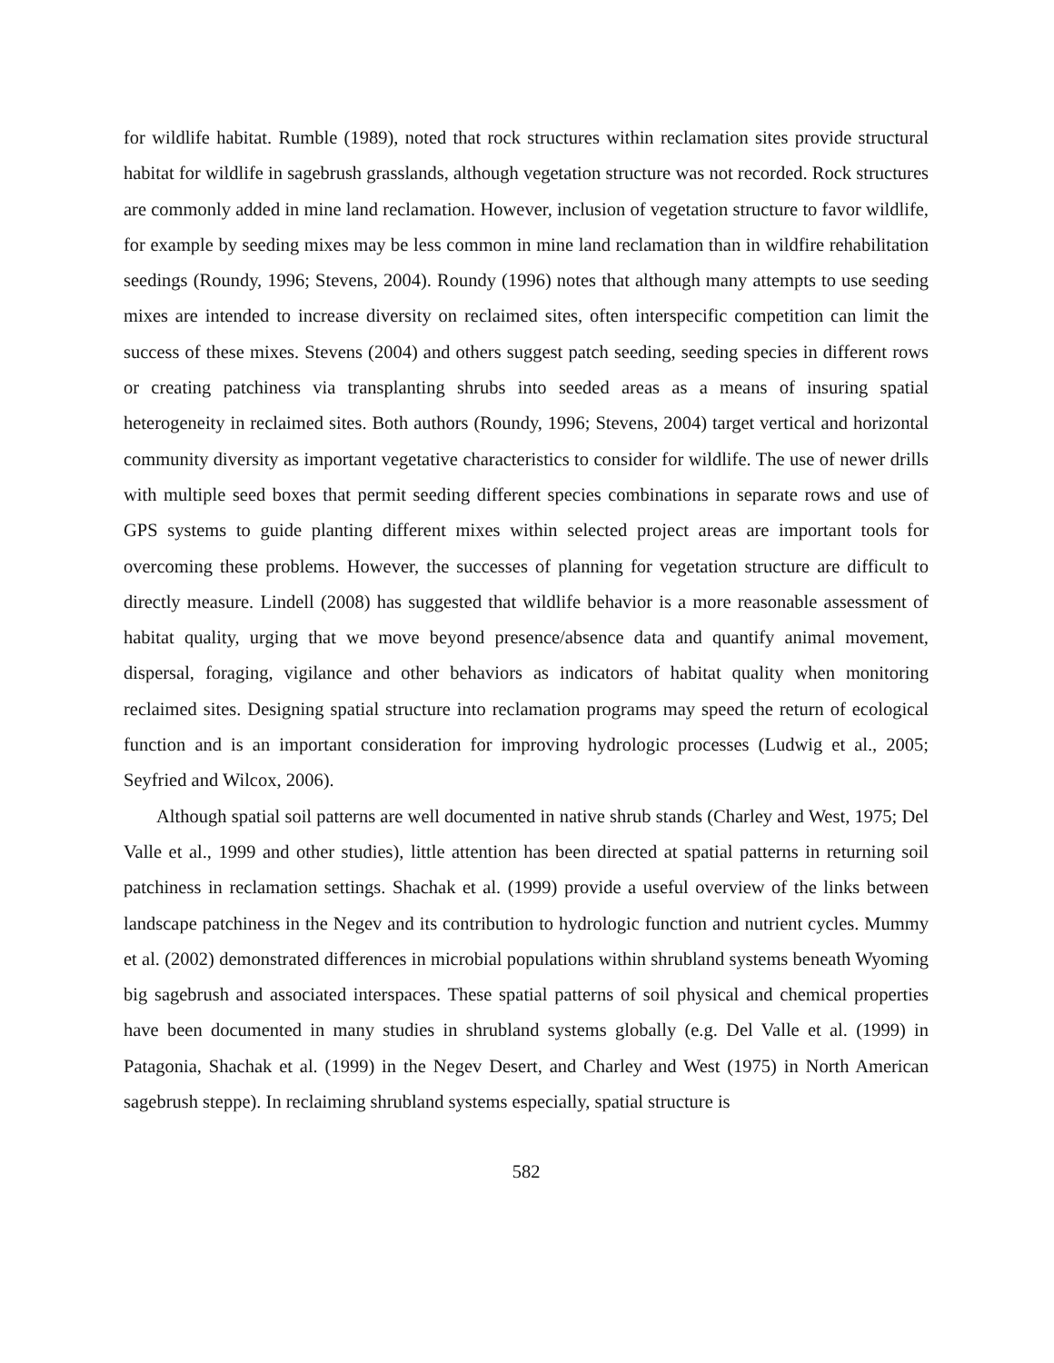for wildlife habitat. Rumble (1989), noted that rock structures within reclamation sites provide structural habitat for wildlife in sagebrush grasslands, although vegetation structure was not recorded. Rock structures are commonly added in mine land reclamation. However, inclusion of vegetation structure to favor wildlife, for example by seeding mixes may be less common in mine land reclamation than in wildfire rehabilitation seedings (Roundy, 1996; Stevens, 2004). Roundy (1996) notes that although many attempts to use seeding mixes are intended to increase diversity on reclaimed sites, often interspecific competition can limit the success of these mixes. Stevens (2004) and others suggest patch seeding, seeding species in different rows or creating patchiness via transplanting shrubs into seeded areas as a means of insuring spatial heterogeneity in reclaimed sites. Both authors (Roundy, 1996; Stevens, 2004) target vertical and horizontal community diversity as important vegetative characteristics to consider for wildlife. The use of newer drills with multiple seed boxes that permit seeding different species combinations in separate rows and use of GPS systems to guide planting different mixes within selected project areas are important tools for overcoming these problems. However, the successes of planning for vegetation structure are difficult to directly measure. Lindell (2008) has suggested that wildlife behavior is a more reasonable assessment of habitat quality, urging that we move beyond presence/absence data and quantify animal movement, dispersal, foraging, vigilance and other behaviors as indicators of habitat quality when monitoring reclaimed sites. Designing spatial structure into reclamation programs may speed the return of ecological function and is an important consideration for improving hydrologic processes (Ludwig et al., 2005; Seyfried and Wilcox, 2006).
Although spatial soil patterns are well documented in native shrub stands (Charley and West, 1975; Del Valle et al., 1999 and other studies), little attention has been directed at spatial patterns in returning soil patchiness in reclamation settings. Shachak et al. (1999) provide a useful overview of the links between landscape patchiness in the Negev and its contribution to hydrologic function and nutrient cycles. Mummy et al. (2002) demonstrated differences in microbial populations within shrubland systems beneath Wyoming big sagebrush and associated interspaces. These spatial patterns of soil physical and chemical properties have been documented in many studies in shrubland systems globally (e.g. Del Valle et al. (1999) in Patagonia, Shachak et al. (1999) in the Negev Desert, and Charley and West (1975) in North American sagebrush steppe). In reclaiming shrubland systems especially, spatial structure is
582